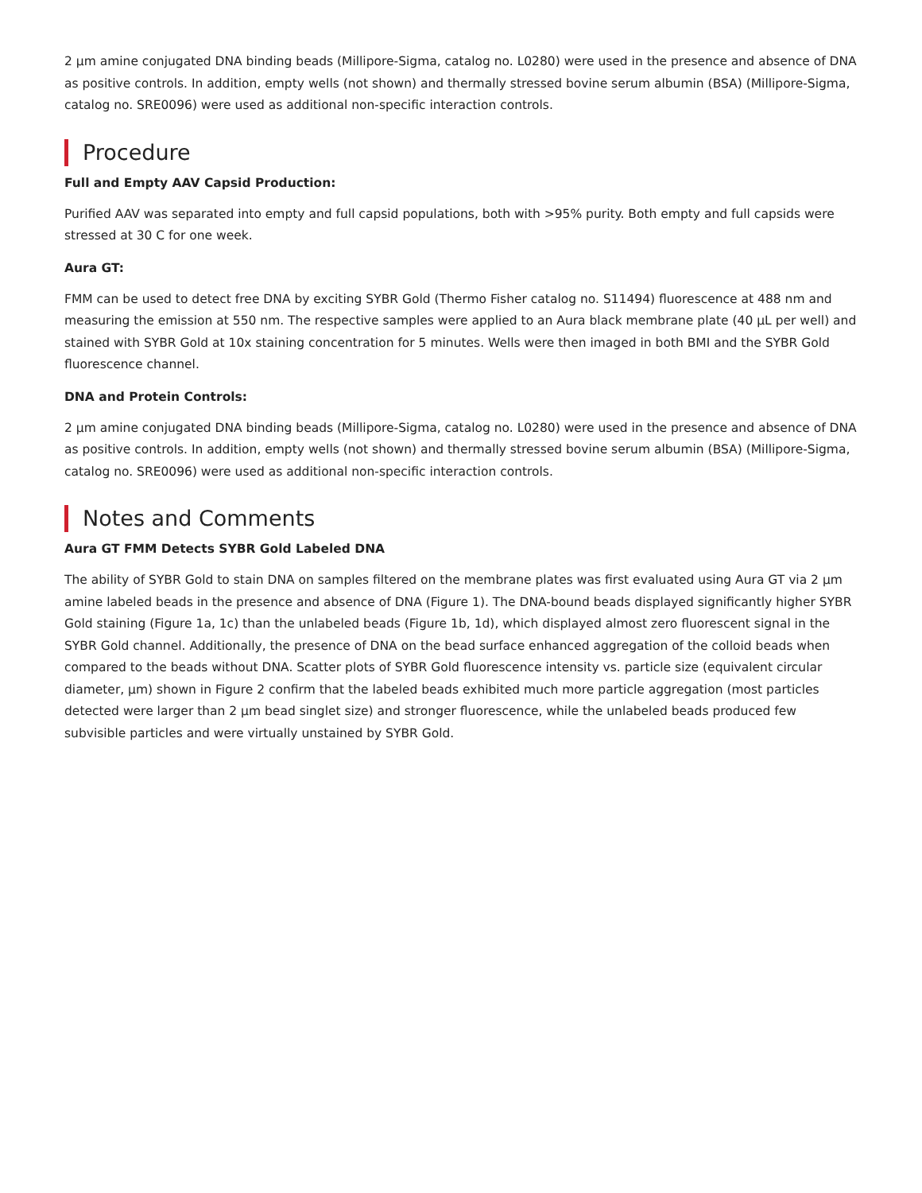2 µm amine conjugated DNA binding beads (Millipore-Sigma, catalog no. L0280) were used in the presence and absence of DNA as positive controls. In addition, empty wells (not shown) and thermally stressed bovine serum albumin (BSA) (Millipore-Sigma, catalog no. SRE0096) were used as additional non-specific interaction controls.
Procedure
Full and Empty AAV Capsid Production:
Purified AAV was separated into empty and full capsid populations, both with >95% purity. Both empty and full capsids were stressed at 30 C for one week.
Aura GT:
FMM can be used to detect free DNA by exciting SYBR Gold (Thermo Fisher catalog no. S11494) fluorescence at 488 nm and measuring the emission at 550 nm. The respective samples were applied to an Aura black membrane plate (40 µL per well) and stained with SYBR Gold at 10x staining concentration for 5 minutes. Wells were then imaged in both BMI and the SYBR Gold fluorescence channel.
DNA and Protein Controls:
2 µm amine conjugated DNA binding beads (Millipore-Sigma, catalog no. L0280) were used in the presence and absence of DNA as positive controls. In addition, empty wells (not shown) and thermally stressed bovine serum albumin (BSA) (Millipore-Sigma, catalog no. SRE0096) were used as additional non-specific interaction controls.
Notes and Comments
Aura GT FMM Detects SYBR Gold Labeled DNA
The ability of SYBR Gold to stain DNA on samples filtered on the membrane plates was first evaluated using Aura GT via 2 µm amine labeled beads in the presence and absence of DNA (Figure 1). The DNA-bound beads displayed significantly higher SYBR Gold staining (Figure 1a, 1c) than the unlabeled beads (Figure 1b, 1d), which displayed almost zero fluorescent signal in the SYBR Gold channel. Additionally, the presence of DNA on the bead surface enhanced aggregation of the colloid beads when compared to the beads without DNA. Scatter plots of SYBR Gold fluorescence intensity vs. particle size (equivalent circular diameter, µm) shown in Figure 2 confirm that the labeled beads exhibited much more particle aggregation (most particles detected were larger than 2 µm bead singlet size) and stronger fluorescence, while the unlabeled beads produced few subvisible particles and were virtually unstained by SYBR Gold.